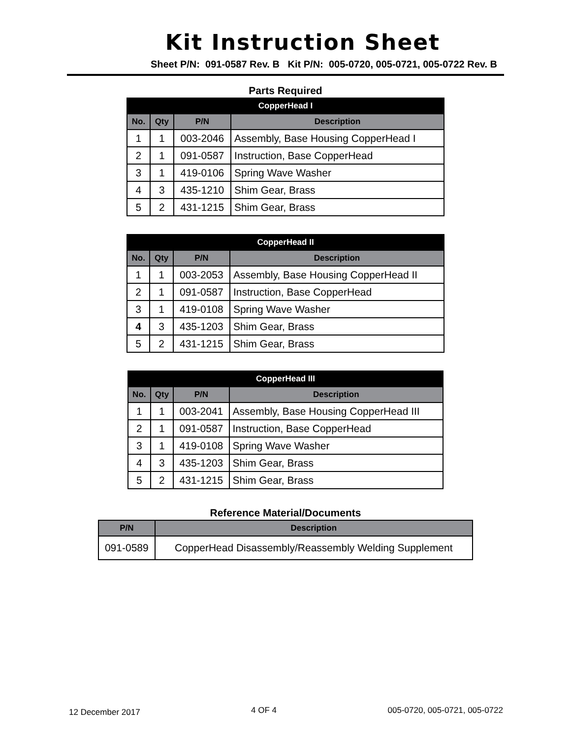Kit Instruction Sheet
Sheet P/N: 091-0587 Rev. B Kit P/N: 005-0720, 005-0721, 005-0722 Rev. B
Parts Required
| CopperHead I | | | |
| --- | --- | --- | --- |
| No. | Qty | P/N | Description |
| 1 | 1 | 003-2046 | Assembly, Base Housing CopperHead I |
| 2 | 1 | 091-0587 | Instruction, Base CopperHead |
| 3 | 1 | 419-0106 | Spring Wave Washer |
| 4 | 3 | 435-1210 | Shim Gear, Brass |
| 5 | 2 | 431-1215 | Shim Gear, Brass |
| CopperHead II | | | |
| --- | --- | --- | --- |
| No. | Qty | P/N | Description |
| 1 | 1 | 003-2053 | Assembly, Base Housing CopperHead II |
| 2 | 1 | 091-0587 | Instruction, Base CopperHead |
| 3 | 1 | 419-0108 | Spring Wave Washer |
| 4 | 3 | 435-1203 | Shim Gear, Brass |
| 5 | 2 | 431-1215 | Shim Gear, Brass |
| CopperHead III | | | |
| --- | --- | --- | --- |
| No. | Qty | P/N | Description |
| 1 | 1 | 003-2041 | Assembly, Base Housing CopperHead III |
| 2 | 1 | 091-0587 | Instruction, Base CopperHead |
| 3 | 1 | 419-0108 | Spring Wave Washer |
| 4 | 3 | 435-1203 | Shim Gear, Brass |
| 5 | 2 | 431-1215 | Shim Gear, Brass |
Reference Material/Documents
| P/N | Description |
| --- | --- |
| 091-0589 | CopperHead Disassembly/Reassembly Welding Supplement |
12 December 2017 4 OF 4 005-0720, 005-0721, 005-0722